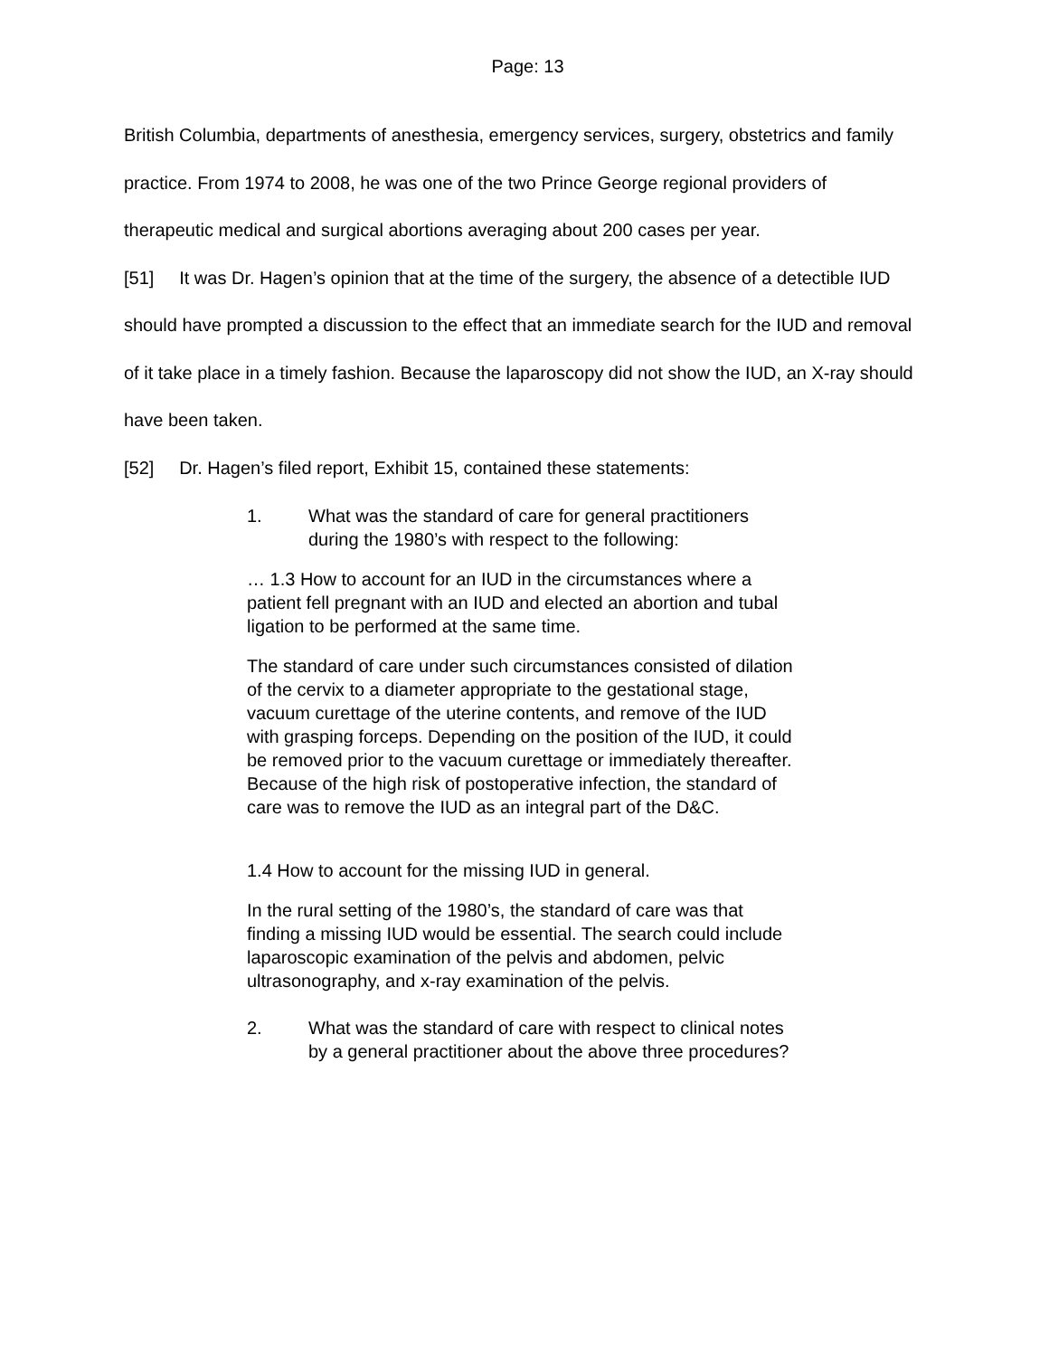Page: 13
British Columbia, departments of anesthesia, emergency services, surgery, obstetrics and family practice. From 1974 to 2008, he was one of the two Prince George regional providers of therapeutic medical and surgical abortions averaging about 200 cases per year.
[51] It was Dr. Hagen’s opinion that at the time of the surgery, the absence of a detectible IUD should have prompted a discussion to the effect that an immediate search for the IUD and removal of it take place in a timely fashion. Because the laparoscopy did not show the IUD, an X-ray should have been taken.
[52] Dr. Hagen’s filed report, Exhibit 15, contained these statements:
1. What was the standard of care for general practitioners during the 1980’s with respect to the following:
… 1.3 How to account for an IUD in the circumstances where a patient fell pregnant with an IUD and elected an abortion and tubal ligation to be performed at the same time.
The standard of care under such circumstances consisted of dilation of the cervix to a diameter appropriate to the gestational stage, vacuum curettage of the uterine contents, and remove of the IUD with grasping forceps. Depending on the position of the IUD, it could be removed prior to the vacuum curettage or immediately thereafter. Because of the high risk of postoperative infection, the standard of care was to remove the IUD as an integral part of the D&C.
1.4 How to account for the missing IUD in general.
In the rural setting of the 1980’s, the standard of care was that finding a missing IUD would be essential. The search could include laparoscopic examination of the pelvis and abdomen, pelvic ultrasonography, and x-ray examination of the pelvis.
2. What was the standard of care with respect to clinical notes by a general practitioner about the above three procedures?